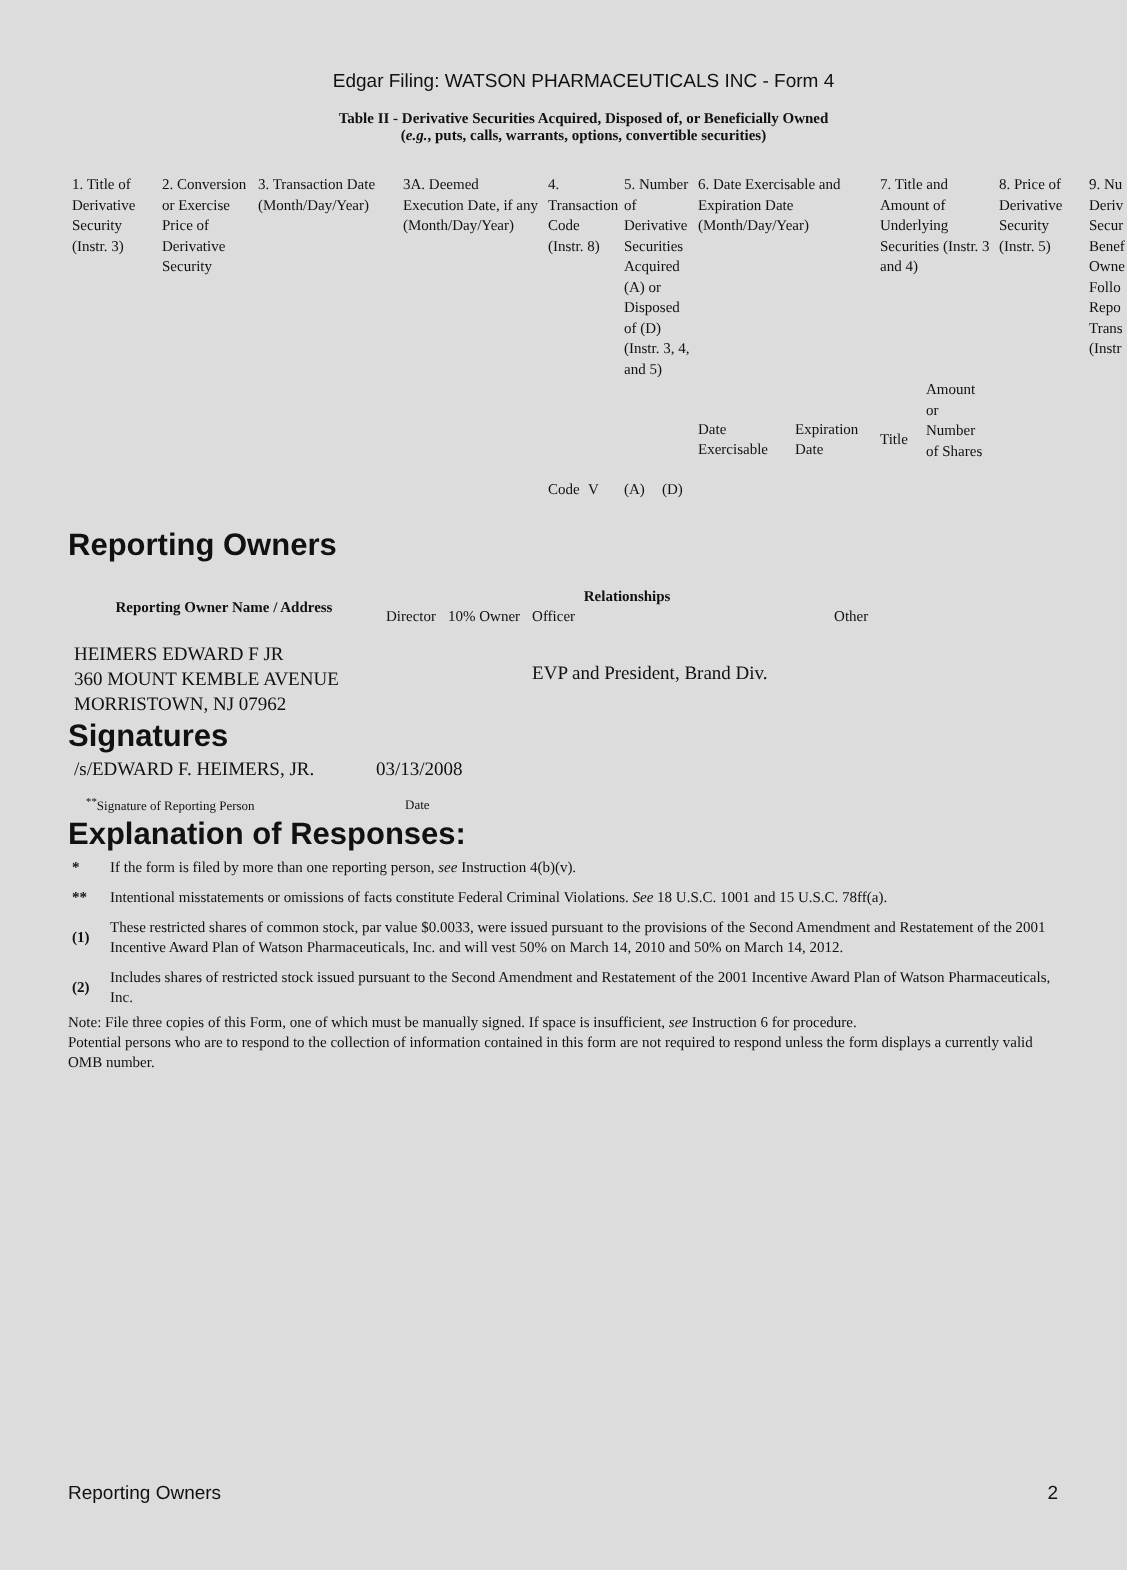Edgar Filing: WATSON PHARMACEUTICALS INC - Form 4
Table II - Derivative Securities Acquired, Disposed of, or Beneficially Owned
(e.g., puts, calls, warrants, options, convertible securities)
| 1. Title of Derivative Security (Instr. 3) | 2. Conversion or Exercise Price of Derivative Security | 3. Transaction Date (Month/Day/Year) | 3A. Deemed Execution Date, if any (Month/Day/Year) | 4. Transaction Code (Instr. 8) | | 5. Number of Derivative Securities Acquired (A) or Disposed of (D) (Instr. 3, 4, and 5) | | 6. Date Exercisable and Expiration Date (Month/Day/Year) | | 7. Title and Amount of Underlying Securities (Instr. 3 and 4) | | 8. Price of Derivative Security (Instr. 5) | 9. Nu Deriv Secur Benef Owne Follo Repo Trans (Instr |
| | | | | Code | V | (A) | (D) | Date Exercisable | Expiration Date | Title | Amount or Number of Shares | | |
Reporting Owners
| Reporting Owner Name / Address | Relationships | | | |
| --- | --- | --- | --- | --- |
| | Director | 10% Owner | Officer | Other |
| HEIMERS EDWARD F JR 360 MOUNT KEMBLE AVENUE MORRISTOWN, NJ 07962 | | | EVP and President, Brand Div. | |
Signatures
| /s/EDWARD F. HEIMERS, JR. | 03/13/2008 |
| <sup>**</sup> Signature of Reporting Person | Date |
Explanation of Responses:
| * | If the form is filed by more than one reporting person, see Instruction 4(b)(v). |
| ** | Intentional misstatements or omissions of facts constitute Federal Criminal Violations. See 18 U.S.C. 1001 and 15 U.S.C. 78ff(a). |
| (1) | These restricted shares of common stock, par value $0.0033, were issued pursuant to the provisions of the Second Amendment and Restatement of the 2001 Incentive Award Plan of Watson Pharmaceuticals, Inc. and will vest 50% on March 14, 2010 and 50% on March 14, 2012. |
| (2) | Includes shares of restricted stock issued pursuant to the Second Amendment and Restatement of the 2001 Incentive Award Plan of Watson Pharmaceuticals, Inc. |
Note: File three copies of this Form, one of which must be manually signed. If space is insufficient, see Instruction 6 for procedure.
Potential persons who are to respond to the collection of information contained in this form are not required to respond unless the form displays a currently valid OMB number.
Reporting Owners 2